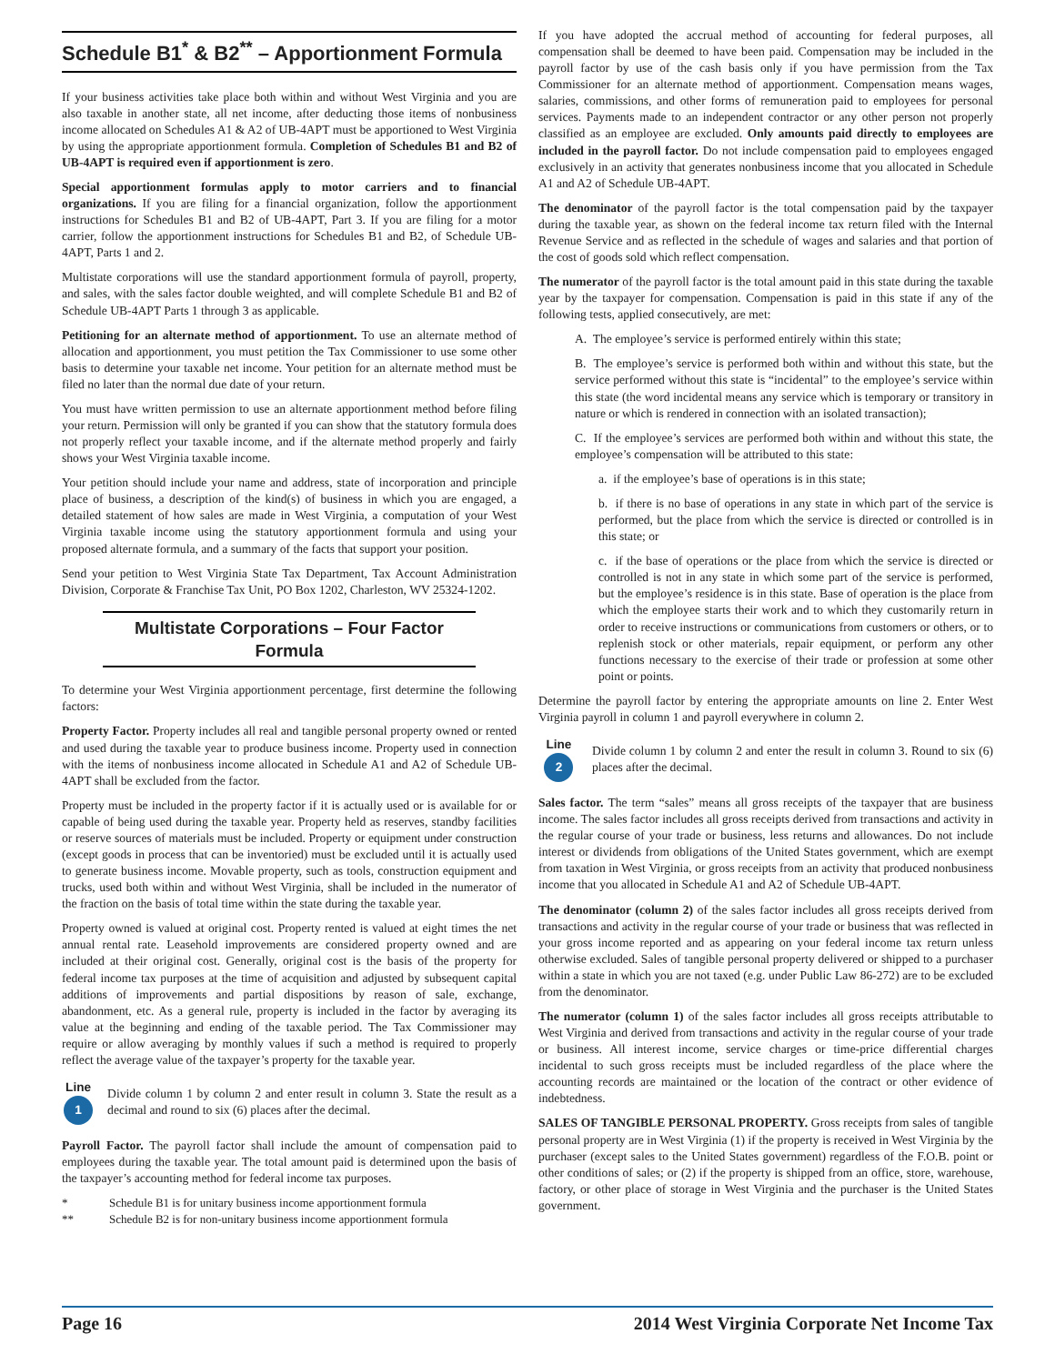Schedule B1<sup>*</sup> & B2<sup>**</sup> – Apportionment Formula
If your business activities take place both within and without West Virginia and you are also taxable in another state, all net income, after deducting those items of nonbusiness income allocated on Schedules A1 & A2 of UB-4APT must be apportioned to West Virginia by using the appropriate apportionment formula. Completion of Schedules B1 and B2 of UB-4APT is required even if apportionment is zero.
Special apportionment formulas apply to motor carriers and to financial organizations. If you are filing for a financial organization, follow the apportionment instructions for Schedules B1 and B2 of UB-4APT, Part 3. If you are filing for a motor carrier, follow the apportionment instructions for Schedules B1 and B2, of Schedule UB-4APT, Parts 1 and 2.
Multistate corporations will use the standard apportionment formula of payroll, property, and sales, with the sales factor double weighted, and will complete Schedule B1 and B2 of Schedule UB-4APT Parts 1 through 3 as applicable.
Petitioning for an alternate method of apportionment. To use an alternate method of allocation and apportionment, you must petition the Tax Commissioner to use some other basis to determine your taxable net income. Your petition for an alternate method must be filed no later than the normal due date of your return.
You must have written permission to use an alternate apportionment method before filing your return. Permission will only be granted if you can show that the statutory formula does not properly reflect your taxable income, and if the alternate method properly and fairly shows your West Virginia taxable income.
Your petition should include your name and address, state of incorporation and principle place of business, a description of the kind(s) of business in which you are engaged, a detailed statement of how sales are made in West Virginia, a computation of your West Virginia taxable income using the statutory apportionment formula and using your proposed alternate formula, and a summary of the facts that support your position.
Send your petition to West Virginia State Tax Department, Tax Account Administration Division, Corporate & Franchise Tax Unit, PO Box 1202, Charleston, WV 25324-1202.
Multistate Corporations – Four Factor Formula
To determine your West Virginia apportionment percentage, first determine the following factors:
Property Factor. Property includes all real and tangible personal property owned or rented and used during the taxable year to produce business income. Property used in connection with the items of nonbusiness income allocated in Schedule A1 and A2 of Schedule UB-4APT shall be excluded from the factor.
Property must be included in the property factor if it is actually used or is available for or capable of being used during the taxable year. Property held as reserves, standby facilities or reserve sources of materials must be included. Property or equipment under construction (except goods in process that can be inventoried) must be excluded until it is actually used to generate business income. Movable property, such as tools, construction equipment and trucks, used both within and without West Virginia, shall be included in the numerator of the fraction on the basis of total time within the state during the taxable year.
Property owned is valued at original cost. Property rented is valued at eight times the net annual rental rate. Leasehold improvements are considered property owned and are included at their original cost. Generally, original cost is the basis of the property for federal income tax purposes at the time of acquisition and adjusted by subsequent capital additions of improvements and partial dispositions by reason of sale, exchange, abandonment, etc. As a general rule, property is included in the factor by averaging its value at the beginning and ending of the taxable period. The Tax Commissioner may require or allow averaging by monthly values if such a method is required to properly reflect the average value of the taxpayer’s property for the taxable year.
Line
1
Divide column 1 by column 2 and enter result in column 3. State the result as a decimal and round to six (6) places after the decimal.
Payroll Factor. The payroll factor shall include the amount of compensation paid to employees during the taxable year. The total amount paid is determined upon the basis of the taxpayer’s accounting method for federal income tax purposes.
* Schedule B1 is for unitary business income apportionment formula
** Schedule B2 is for non-unitary business income apportionment formula
If you have adopted the accrual method of accounting for federal purposes, all compensation shall be deemed to have been paid. Compensation may be included in the payroll factor by use of the cash basis only if you have permission from the Tax Commissioner for an alternate method of apportionment. Compensation means wages, salaries, commissions, and other forms of remuneration paid to employees for personal services. Payments made to an independent contractor or any other person not properly classified as an employee are excluded. Only amounts paid directly to employees are included in the payroll factor. Do not include compensation paid to employees engaged exclusively in an activity that generates nonbusiness income that you allocated in Schedule A1 and A2 of Schedule UB-4APT.
The denominator of the payroll factor is the total compensation paid by the taxpayer during the taxable year, as shown on the federal income tax return filed with the Internal Revenue Service and as reflected in the schedule of wages and salaries and that portion of the cost of goods sold which reflect compensation.
The numerator of the payroll factor is the total amount paid in this state during the taxable year by the taxpayer for compensation. Compensation is paid in this state if any of the following tests, applied consecutively, are met:
A. The employee’s service is performed entirely within this state;
B. The employee’s service is performed both within and without this state, but the service performed without this state is “incidental” to the employee’s service within this state (the word incidental means any service which is temporary or transitory in nature or which is rendered in connection with an isolated transaction);
C. If the employee’s services are performed both within and without this state, the employee’s compensation will be attributed to this state:
a. if the employee’s base of operations is in this state;
b. if there is no base of operations in any state in which part of the service is performed, but the place from which the service is directed or controlled is in this state; or
c. if the base of operations or the place from which the service is directed or controlled is not in any state in which some part of the service is performed, but the employee’s residence is in this state. Base of operation is the place from which the employee starts their work and to which they customarily return in order to receive instructions or communications from customers or others, or to replenish stock or other materials, repair equipment, or perform any other functions necessary to the exercise of their trade or profession at some other point or points.
Determine the payroll factor by entering the appropriate amounts on line 2. Enter West Virginia payroll in column 1 and payroll everywhere in column 2.
Line
2
Divide column 1 by column 2 and enter the result in column 3. Round to six (6) places after the decimal.
Sales factor. The term “sales” means all gross receipts of the taxpayer that are business income. The sales factor includes all gross receipts derived from transactions and activity in the regular course of your trade or business, less returns and allowances. Do not include interest or dividends from obligations of the United States government, which are exempt from taxation in West Virginia, or gross receipts from an activity that produced nonbusiness income that you allocated in Schedule A1 and A2 of Schedule UB-4APT.
The denominator (column 2) of the sales factor includes all gross receipts derived from transactions and activity in the regular course of your trade or business that was reflected in your gross income reported and as appearing on your federal income tax return unless otherwise excluded. Sales of tangible personal property delivered or shipped to a purchaser within a state in which you are not taxed (e.g. under Public Law 86-272) are to be excluded from the denominator.
The numerator (column 1) of the sales factor includes all gross receipts attributable to West Virginia and derived from transactions and activity in the regular course of your trade or business. All interest income, service charges or time-price differential charges incidental to such gross receipts must be included regardless of the place where the accounting records are maintained or the location of the contract or other evidence of indebtedness.
SALES OF TANGIBLE PERSONAL PROPERTY. Gross receipts from sales of tangible personal property are in West Virginia (1) if the property is received in West Virginia by the purchaser (except sales to the United States government) regardless of the F.O.B. point or other conditions of sales; or (2) if the property is shipped from an office, store, warehouse, factory, or other place of storage in West Virginia and the purchaser is the United States government.
Page 16 2014 West Virginia Corporate Net Income Tax